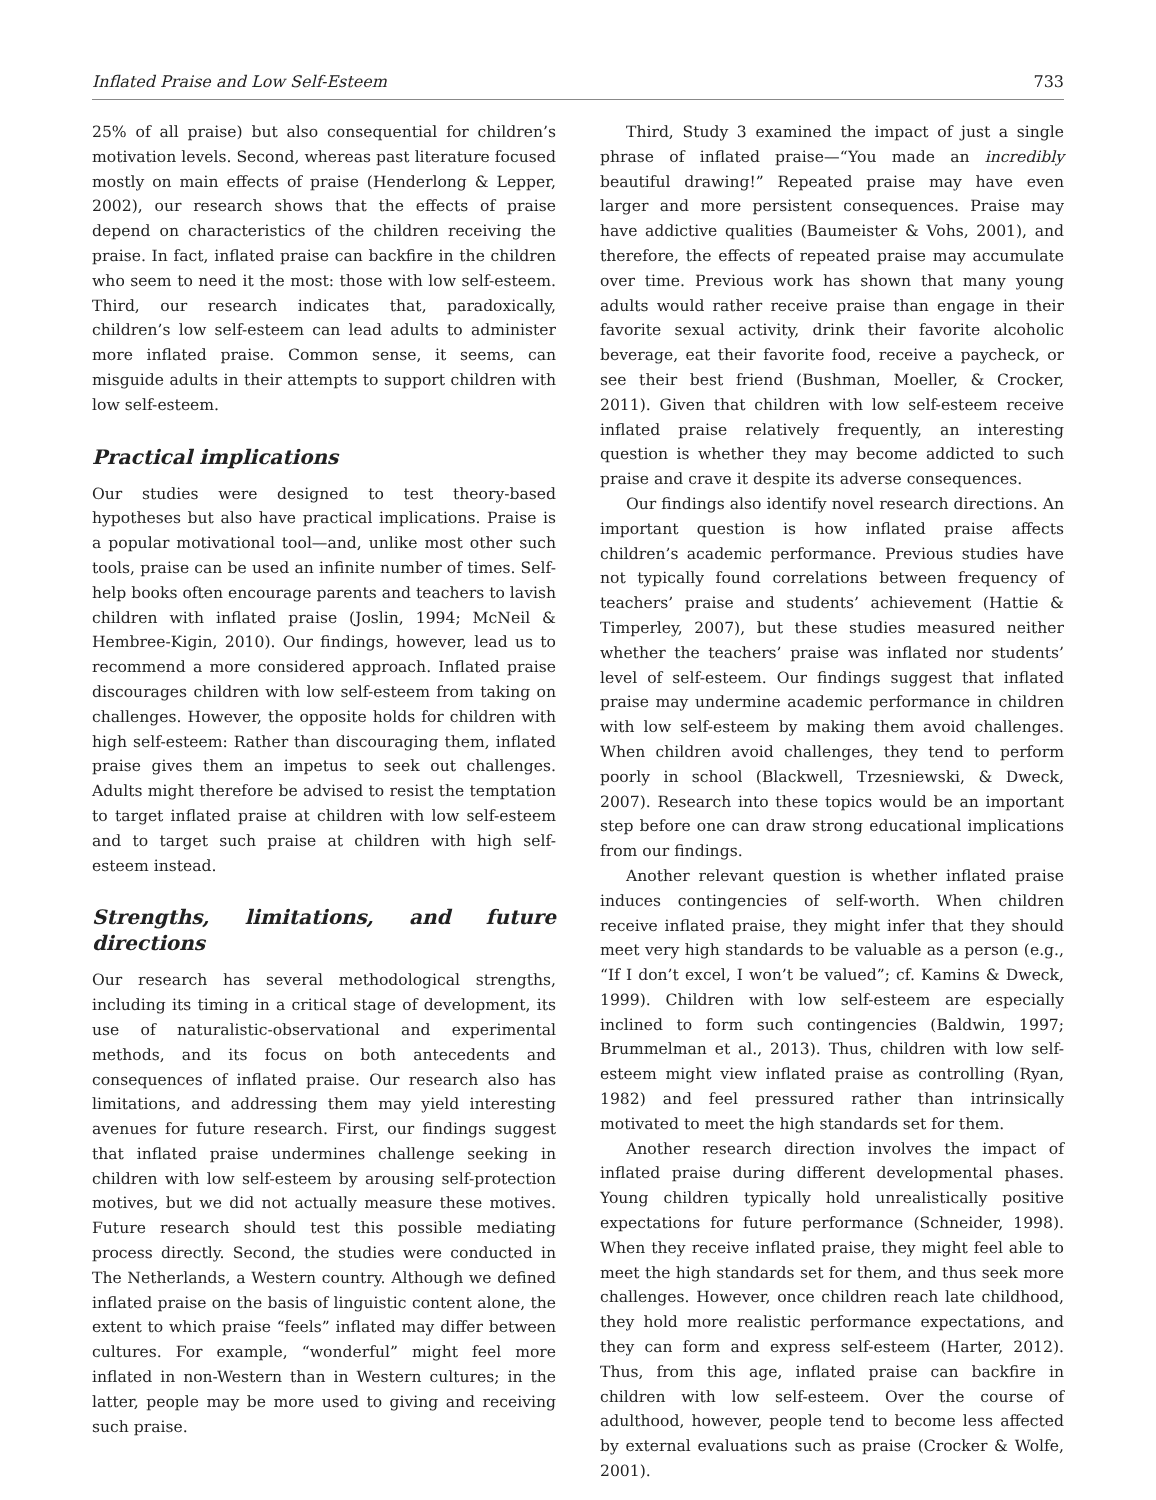Inflated Praise and Low Self-Esteem 733
25% of all praise) but also consequential for children’s motivation levels. Second, whereas past literature focused mostly on main effects of praise (Henderlong & Lepper, 2002), our research shows that the effects of praise depend on characteristics of the children receiving the praise. In fact, inflated praise can backfire in the children who seem to need it the most: those with low self-esteem. Third, our research indicates that, paradoxically, children’s low self-esteem can lead adults to administer more inflated praise. Common sense, it seems, can misguide adults in their attempts to support children with low self-esteem.
Practical implications
Our studies were designed to test theory-based hypotheses but also have practical implications. Praise is a popular motivational tool—and, unlike most other such tools, praise can be used an infinite number of times. Self-help books often encourage parents and teachers to lavish children with inflated praise (Joslin, 1994; McNeil & Hembree-Kigin, 2010). Our findings, however, lead us to recommend a more considered approach. Inflated praise discourages children with low self-esteem from taking on challenges. However, the opposite holds for children with high self-esteem: Rather than discouraging them, inflated praise gives them an impetus to seek out challenges. Adults might therefore be advised to resist the temptation to target inflated praise at children with low self-esteem and to target such praise at children with high self-esteem instead.
Strengths, limitations, and future directions
Our research has several methodological strengths, including its timing in a critical stage of development, its use of naturalistic-observational and experimental methods, and its focus on both antecedents and consequences of inflated praise. Our research also has limitations, and addressing them may yield interesting avenues for future research. First, our findings suggest that inflated praise undermines challenge seeking in children with low self-esteem by arousing self-protection motives, but we did not actually measure these motives. Future research should test this possible mediating process directly. Second, the studies were conducted in The Netherlands, a Western country. Although we defined inflated praise on the basis of linguistic content alone, the extent to which praise “feels” inflated may differ between cultures. For example, “wonderful” might feel more inflated in non-Western than in Western cultures; in the latter, people may be more used to giving and receiving such praise.
Third, Study 3 examined the impact of just a single phrase of inflated praise—“You made an incredibly beautiful drawing!” Repeated praise may have even larger and more persistent consequences. Praise may have addictive qualities (Baumeister & Vohs, 2001), and therefore, the effects of repeated praise may accumulate over time. Previous work has shown that many young adults would rather receive praise than engage in their favorite sexual activity, drink their favorite alcoholic beverage, eat their favorite food, receive a paycheck, or see their best friend (Bushman, Moeller, & Crocker, 2011). Given that children with low self-esteem receive inflated praise relatively frequently, an interesting question is whether they may become addicted to such praise and crave it despite its adverse consequences.
Our findings also identify novel research directions. An important question is how inflated praise affects children’s academic performance. Previous studies have not typically found correlations between frequency of teachers’ praise and students’ achievement (Hattie & Timperley, 2007), but these studies measured neither whether the teachers’ praise was inflated nor students’ level of self-esteem. Our findings suggest that inflated praise may undermine academic performance in children with low self-esteem by making them avoid challenges. When children avoid challenges, they tend to perform poorly in school (Blackwell, Trzesniewski, & Dweck, 2007). Research into these topics would be an important step before one can draw strong educational implications from our findings.
Another relevant question is whether inflated praise induces contingencies of self-worth. When children receive inflated praise, they might infer that they should meet very high standards to be valuable as a person (e.g., “If I don’t excel, I won’t be valued”; cf. Kamins & Dweck, 1999). Children with low self-esteem are especially inclined to form such contingencies (Baldwin, 1997; Brummelman et al., 2013). Thus, children with low self-esteem might view inflated praise as controlling (Ryan, 1982) and feel pressured rather than intrinsically motivated to meet the high standards set for them.
Another research direction involves the impact of inflated praise during different developmental phases. Young children typically hold unrealistically positive expectations for future performance (Schneider, 1998). When they receive inflated praise, they might feel able to meet the high standards set for them, and thus seek more challenges. However, once children reach late childhood, they hold more realistic performance expectations, and they can form and express self-esteem (Harter, 2012). Thus, from this age, inflated praise can backfire in children with low self-esteem. Over the course of adulthood, however, people tend to become less affected by external evaluations such as praise (Crocker & Wolfe, 2001).